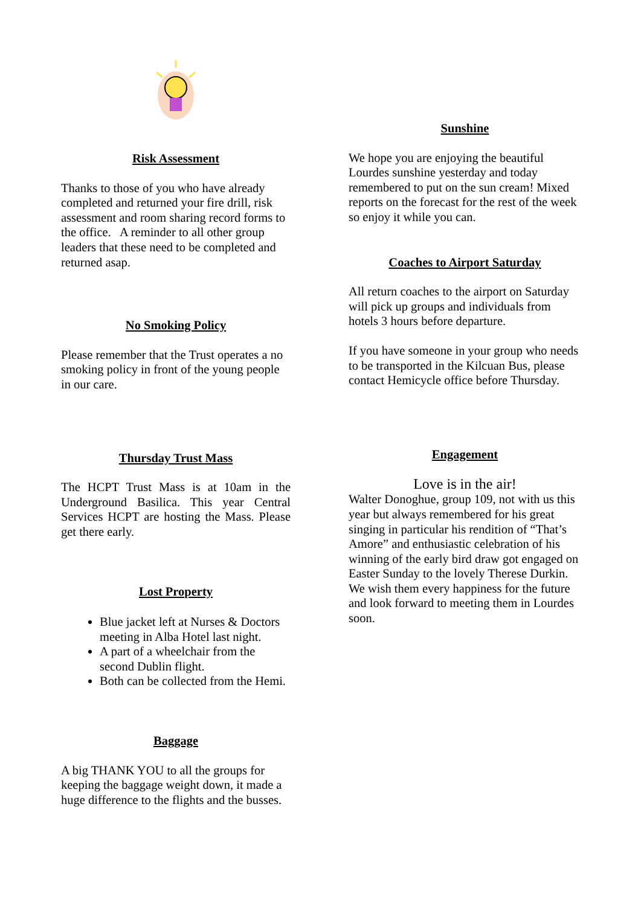Risk Assessment
Thanks to those of you who have already completed and returned your fire drill, risk assessment and room sharing record forms to the office. A reminder to all other group leaders that these need to be completed and returned asap.
No Smoking Policy
Please remember that the Trust operates a no smoking policy in front of the young people in our care.
Thursday Trust Mass
The HCPT Trust Mass is at 10am in the Underground Basilica. This year Central Services HCPT are hosting the Mass. Please get there early.
Lost Property
Blue jacket left at Nurses & Doctors meeting in Alba Hotel last night.
A part of a wheelchair from the second Dublin flight.
Both can be collected from the Hemi.
Baggage
A big THANK YOU to all the groups for keeping the baggage weight down, it made a huge difference to the flights and the busses.
Sunshine
We hope you are enjoying the beautiful Lourdes sunshine yesterday and today remembered to put on the sun cream! Mixed reports on the forecast for the rest of the week so enjoy it while you can.
Coaches to Airport Saturday
All return coaches to the airport on Saturday will pick up groups and individuals from hotels 3 hours before departure.
If you have someone in your group who needs to be transported in the Kilcuan Bus, please contact Hemicycle office before Thursday.
Engagement
Love is in the air!
Walter Donoghue, group 109, not with us this year but always remembered for his great singing in particular his rendition of “That’s Amore” and enthusiastic celebration of his winning of the early bird draw got engaged on Easter Sunday to the lovely Therese Durkin.
We wish them every happiness for the future and look forward to meeting them in Lourdes soon.